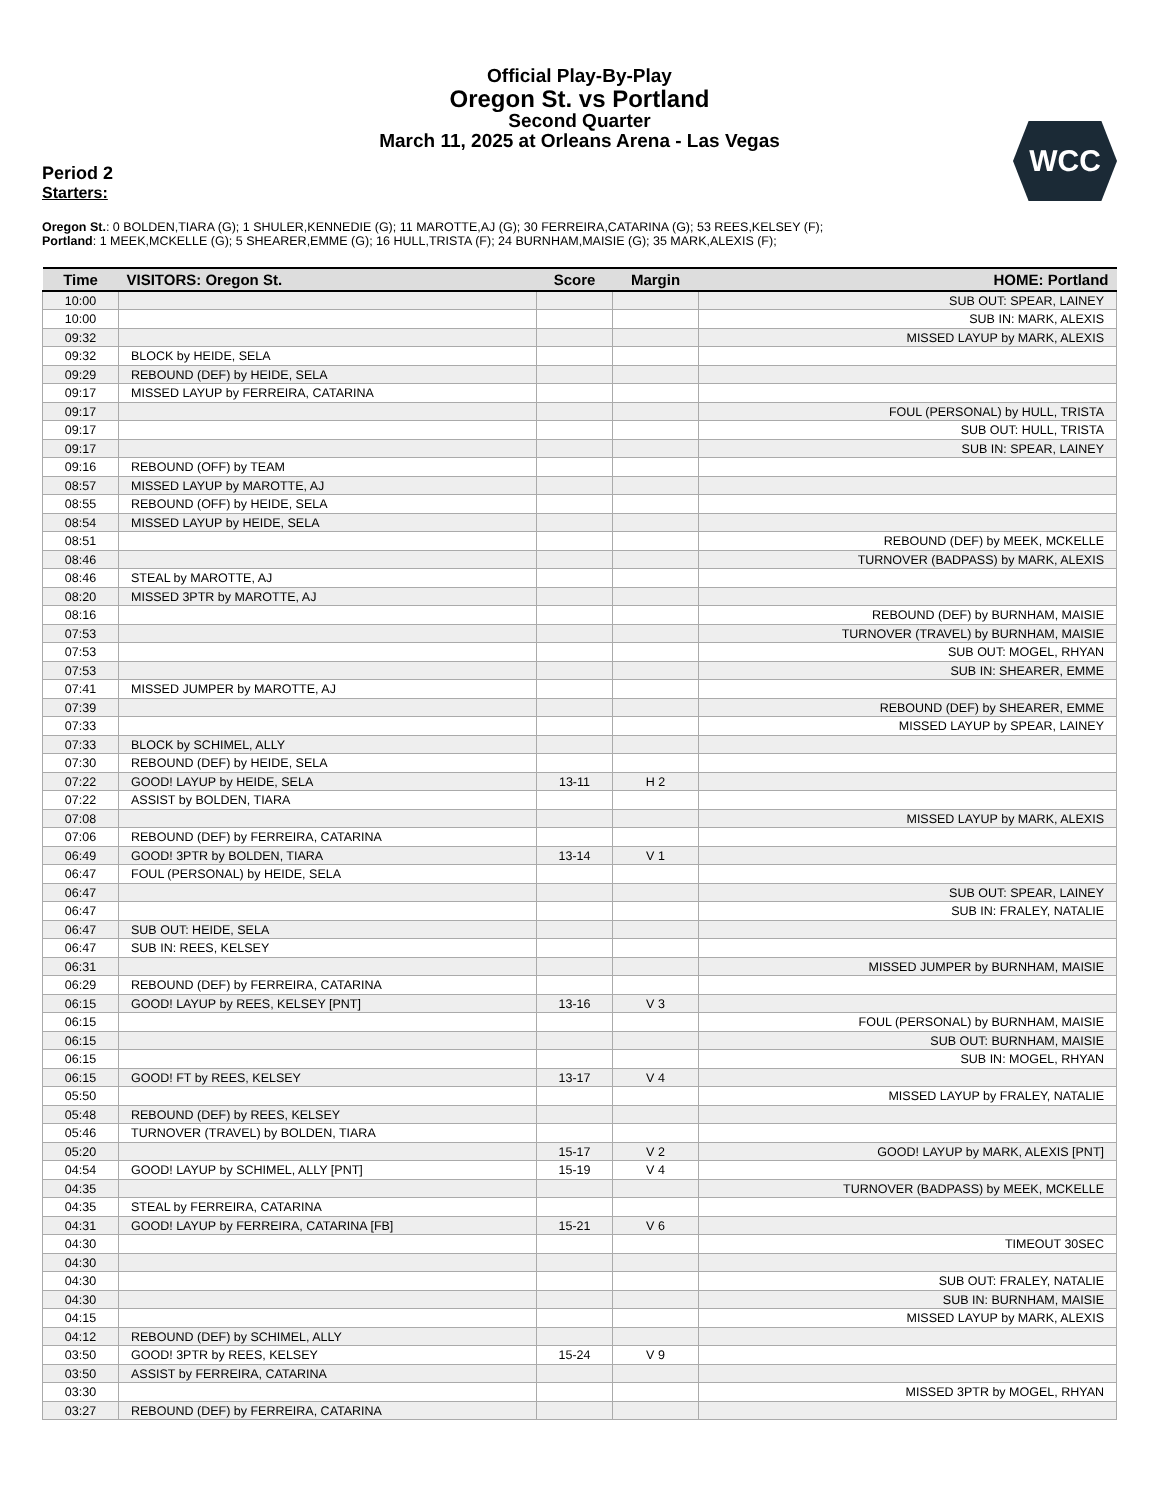Official Play-By-Play
Oregon St. vs Portland
Second Quarter
March 11, 2025 at Orleans Arena - Las Vegas
WCC
Period 2
Starters:
Oregon St.: 0 BOLDEN,TIARA (G); 1 SHULER,KENNEDIE (G); 11 MAROTTE,AJ (G); 30 FERREIRA,CATARINA (G); 53 REES,KELSEY (F);
Portland: 1 MEEK,MCKELLE (G); 5 SHEARER,EMME (G); 16 HULL,TRISTA (F); 24 BURNHAM,MAISIE (G); 35 MARK,ALEXIS (F);
| Time | VISITORS: Oregon St. | Score | Margin | HOME: Portland |
| --- | --- | --- | --- | --- |
| 10:00 | | | | SUB OUT: SPEAR, LAINEY |
| 10:00 | | | | SUB IN: MARK, ALEXIS |
| 09:32 | | | | MISSED LAYUP by MARK, ALEXIS |
| 09:32 | BLOCK by HEIDE, SELA | | | |
| 09:29 | REBOUND (DEF) by HEIDE, SELA | | | |
| 09:17 | MISSED LAYUP by FERREIRA, CATARINA | | | |
| 09:17 | | | | FOUL (PERSONAL) by HULL, TRISTA |
| 09:17 | | | | SUB OUT: HULL, TRISTA |
| 09:17 | | | | SUB IN: SPEAR, LAINEY |
| 09:16 | REBOUND (OFF) by TEAM | | | |
| 08:57 | MISSED LAYUP by MAROTTE, AJ | | | |
| 08:55 | REBOUND (OFF) by HEIDE, SELA | | | |
| 08:54 | MISSED LAYUP by HEIDE, SELA | | | |
| 08:51 | | | | REBOUND (DEF) by MEEK, MCKELLE |
| 08:46 | | | | TURNOVER (BADPASS) by MARK, ALEXIS |
| 08:46 | STEAL by MAROTTE, AJ | | | |
| 08:20 | MISSED 3PTR by MAROTTE, AJ | | | |
| 08:16 | | | | REBOUND (DEF) by BURNHAM, MAISIE |
| 07:53 | | | | TURNOVER (TRAVEL) by BURNHAM, MAISIE |
| 07:53 | | | | SUB OUT: MOGEL, RHYAN |
| 07:53 | | | | SUB IN: SHEARER, EMME |
| 07:41 | MISSED JUMPER by MAROTTE, AJ | | | |
| 07:39 | | | | REBOUND (DEF) by SHEARER, EMME |
| 07:33 | | | | MISSED LAYUP by SPEAR, LAINEY |
| 07:33 | BLOCK by SCHIMEL, ALLY | | | |
| 07:30 | REBOUND (DEF) by HEIDE, SELA | | | |
| 07:22 | GOOD! LAYUP by HEIDE, SELA | 13-11 | H 2 | |
| 07:22 | ASSIST by BOLDEN, TIARA | | | |
| 07:08 | | | | MISSED LAYUP by MARK, ALEXIS |
| 07:06 | REBOUND (DEF) by FERREIRA, CATARINA | | | |
| 06:49 | GOOD! 3PTR by BOLDEN, TIARA | 13-14 | V 1 | |
| 06:47 | FOUL (PERSONAL) by HEIDE, SELA | | | |
| 06:47 | | | | SUB OUT: SPEAR, LAINEY |
| 06:47 | | | | SUB IN: FRALEY, NATALIE |
| 06:47 | SUB OUT: HEIDE, SELA | | | |
| 06:47 | SUB IN: REES, KELSEY | | | |
| 06:31 | | | | MISSED JUMPER by BURNHAM, MAISIE |
| 06:29 | REBOUND (DEF) by FERREIRA, CATARINA | | | |
| 06:15 | GOOD! LAYUP by REES, KELSEY [PNT] | 13-16 | V 3 | |
| 06:15 | | | | FOUL (PERSONAL) by BURNHAM, MAISIE |
| 06:15 | | | | SUB OUT: BURNHAM, MAISIE |
| 06:15 | | | | SUB IN: MOGEL, RHYAN |
| 06:15 | GOOD! FT by REES, KELSEY | 13-17 | V 4 | |
| 05:50 | | | | MISSED LAYUP by FRALEY, NATALIE |
| 05:48 | REBOUND (DEF) by REES, KELSEY | | | |
| 05:46 | TURNOVER (TRAVEL) by BOLDEN, TIARA | | | |
| 05:20 | | 15-17 | V 2 | GOOD! LAYUP by MARK, ALEXIS [PNT] |
| 04:54 | GOOD! LAYUP by SCHIMEL, ALLY [PNT] | 15-19 | V 4 | |
| 04:35 | | | | TURNOVER (BADPASS) by MEEK, MCKELLE |
| 04:35 | STEAL by FERREIRA, CATARINA | | | |
| 04:31 | GOOD! LAYUP by FERREIRA, CATARINA [FB] | 15-21 | V 6 | |
| 04:30 | | | | TIMEOUT 30SEC |
| 04:30 | | | | |
| 04:30 | | | | SUB OUT: FRALEY, NATALIE |
| 04:30 | | | | SUB IN: BURNHAM, MAISIE |
| 04:15 | | | | MISSED LAYUP by MARK, ALEXIS |
| 04:12 | REBOUND (DEF) by SCHIMEL, ALLY | | | |
| 03:50 | GOOD! 3PTR by REES, KELSEY | 15-24 | V 9 | |
| 03:50 | ASSIST by FERREIRA, CATARINA | | | |
| 03:30 | | | | MISSED 3PTR by MOGEL, RHYAN |
| 03:27 | REBOUND (DEF) by FERREIRA, CATARINA | | | |